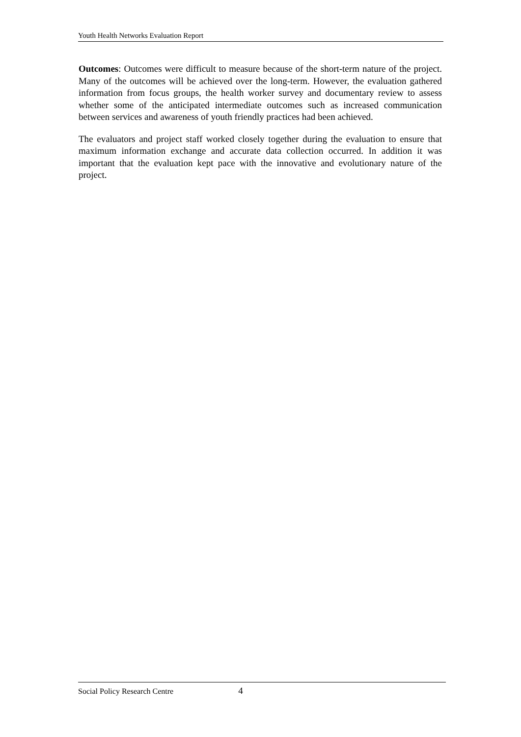Youth Health Networks Evaluation Report
Outcomes: Outcomes were difficult to measure because of the short-term nature of the project. Many of the outcomes will be achieved over the long-term. However, the evaluation gathered information from focus groups, the health worker survey and documentary review to assess whether some of the anticipated intermediate outcomes such as increased communication between services and awareness of youth friendly practices had been achieved.
The evaluators and project staff worked closely together during the evaluation to ensure that maximum information exchange and accurate data collection occurred. In addition it was important that the evaluation kept pace with the innovative and evolutionary nature of the project.
Social Policy Research Centre 4